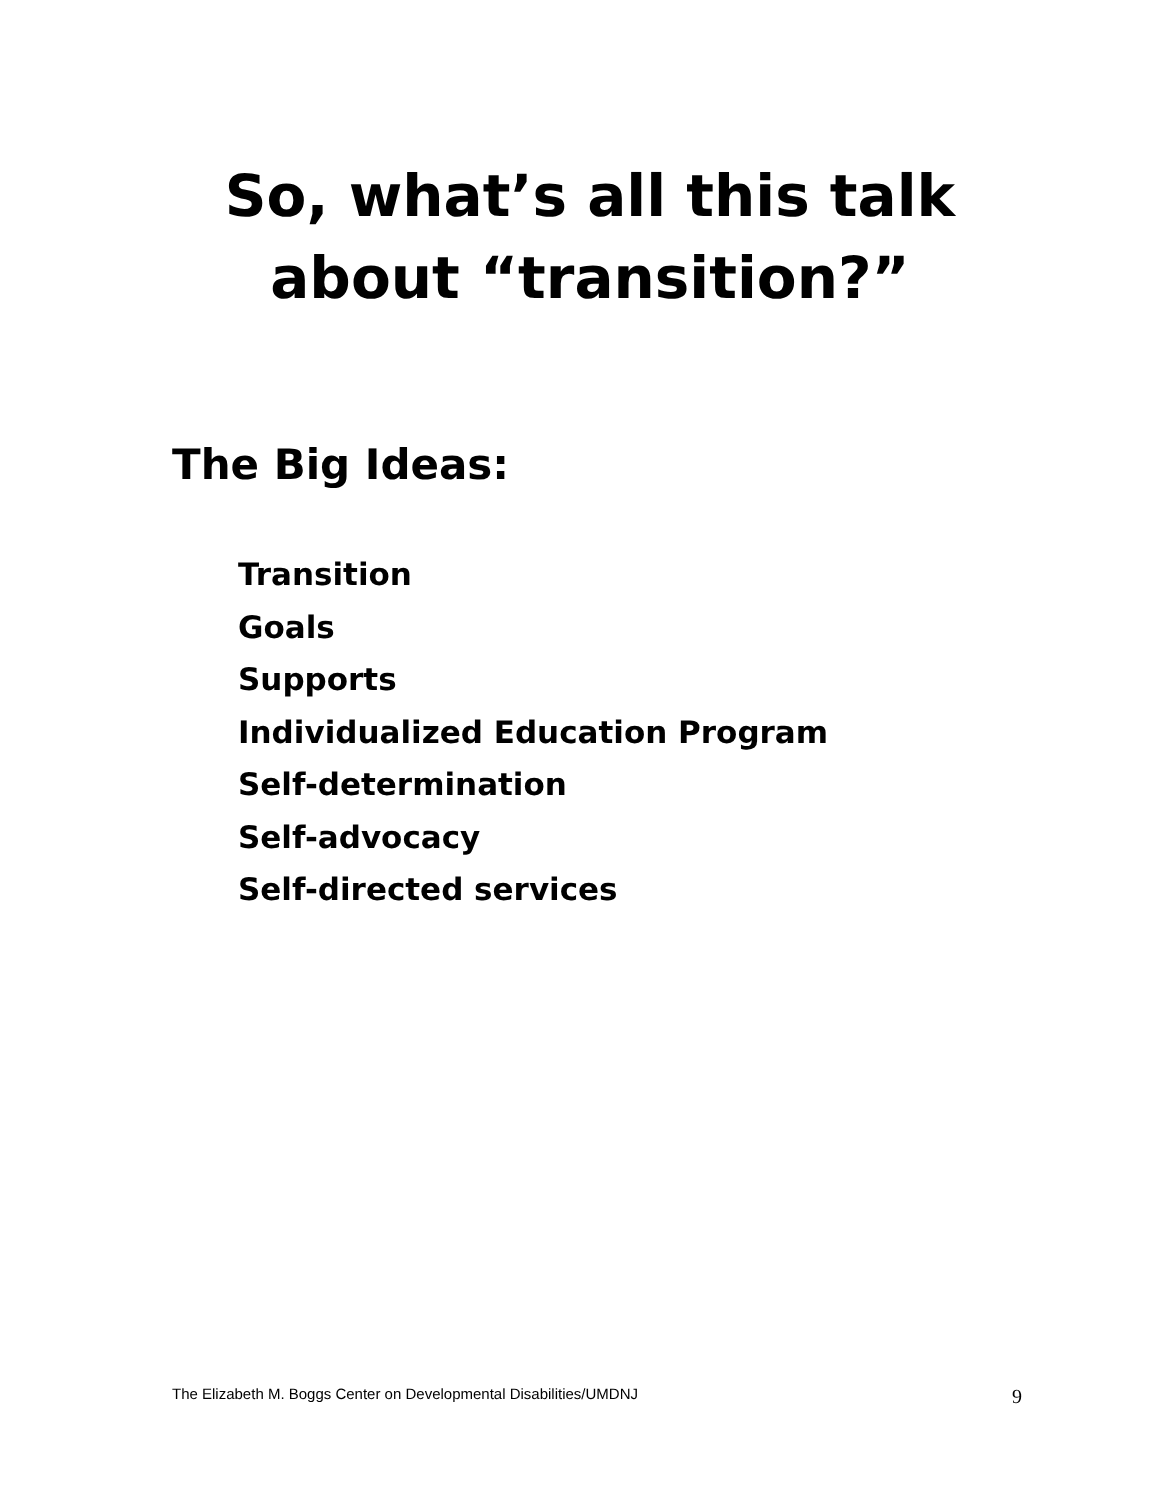So, what’s all this talk about “transition?”
The Big Ideas:
Transition
Goals
Supports
Individualized Education Program
Self-determination
Self-advocacy
Self-directed services
The Elizabeth M. Boggs Center on Developmental Disabilities/UMDNJ 9